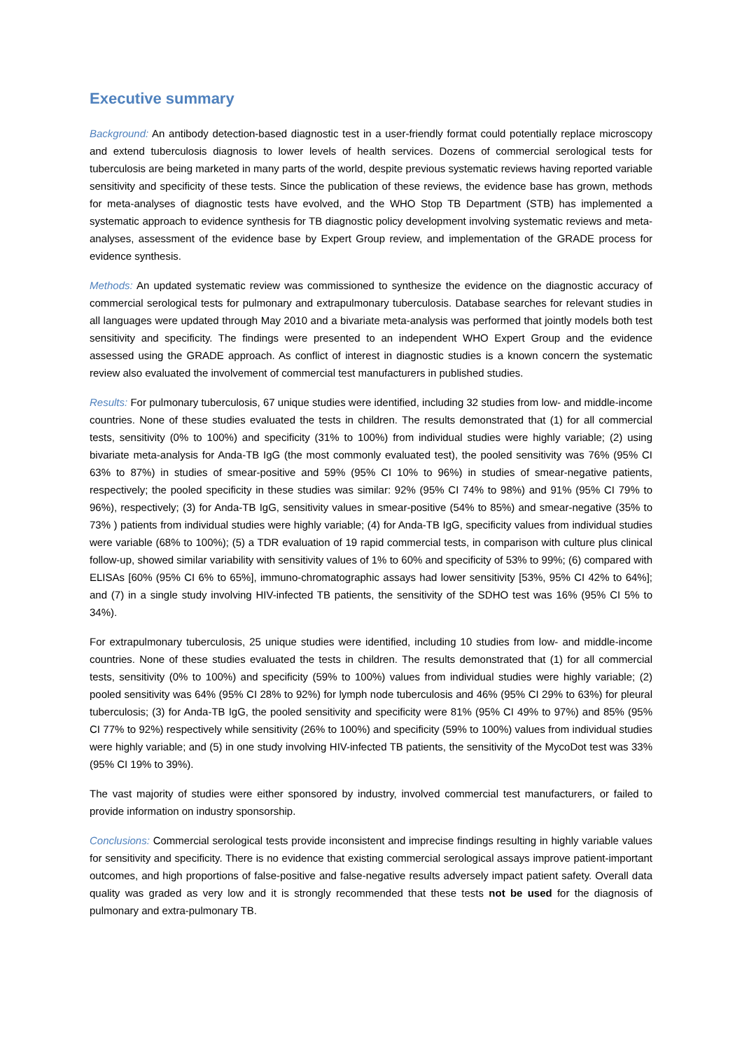Executive summary
Background: An antibody detection-based diagnostic test in a user-friendly format could potentially replace microscopy and extend tuberculosis diagnosis to lower levels of health services. Dozens of commercial serological tests for tuberculosis are being marketed in many parts of the world, despite previous systematic reviews having reported variable sensitivity and specificity of these tests. Since the publication of these reviews, the evidence base has grown, methods for meta-analyses of diagnostic tests have evolved, and the WHO Stop TB Department (STB) has implemented a systematic approach to evidence synthesis for TB diagnostic policy development involving systematic reviews and meta-analyses, assessment of the evidence base by Expert Group review, and implementation of the GRADE process for evidence synthesis.
Methods: An updated systematic review was commissioned to synthesize the evidence on the diagnostic accuracy of commercial serological tests for pulmonary and extrapulmonary tuberculosis. Database searches for relevant studies in all languages were updated through May 2010 and a bivariate meta-analysis was performed that jointly models both test sensitivity and specificity. The findings were presented to an independent WHO Expert Group and the evidence assessed using the GRADE approach. As conflict of interest in diagnostic studies is a known concern the systematic review also evaluated the involvement of commercial test manufacturers in published studies.
Results: For pulmonary tuberculosis, 67 unique studies were identified, including 32 studies from low- and middle-income countries. None of these studies evaluated the tests in children. The results demonstrated that (1) for all commercial tests, sensitivity (0% to 100%) and specificity (31% to 100%) from individual studies were highly variable; (2) using bivariate meta-analysis for Anda-TB IgG (the most commonly evaluated test), the pooled sensitivity was 76% (95% CI 63% to 87%) in studies of smear-positive and 59% (95% CI 10% to 96%) in studies of smear-negative patients, respectively; the pooled specificity in these studies was similar: 92% (95% CI 74% to 98%) and 91% (95% CI 79% to 96%), respectively; (3) for Anda-TB IgG, sensitivity values in smear-positive (54% to 85%) and smear-negative (35% to 73% ) patients from individual studies were highly variable; (4) for Anda-TB IgG, specificity values from individual studies were variable (68% to 100%); (5) a TDR evaluation of 19 rapid commercial tests, in comparison with culture plus clinical follow-up, showed similar variability with sensitivity values of 1% to 60% and specificity of 53% to 99%; (6) compared with ELISAs [60% (95% CI 6% to 65%], immuno-chromatographic assays had lower sensitivity [53%, 95% CI 42% to 64%]; and (7) in a single study involving HIV-infected TB patients, the sensitivity of the SDHO test was 16% (95% CI 5% to 34%).
For extrapulmonary tuberculosis, 25 unique studies were identified, including 10 studies from low- and middle-income countries. None of these studies evaluated the tests in children. The results demonstrated that (1) for all commercial tests, sensitivity (0% to 100%) and specificity (59% to 100%) values from individual studies were highly variable; (2) pooled sensitivity was 64% (95% CI 28% to 92%) for lymph node tuberculosis and 46% (95% CI 29% to 63%) for pleural tuberculosis; (3) for Anda-TB IgG, the pooled sensitivity and specificity were 81% (95% CI 49% to 97%) and 85% (95% CI 77% to 92%) respectively while sensitivity (26% to 100%) and specificity (59% to 100%) values from individual studies were highly variable; and (5) in one study involving HIV-infected TB patients, the sensitivity of the MycoDot test was 33% (95% CI 19% to 39%).
The vast majority of studies were either sponsored by industry, involved commercial test manufacturers, or failed to provide information on industry sponsorship.
Conclusions: Commercial serological tests provide inconsistent and imprecise findings resulting in highly variable values for sensitivity and specificity. There is no evidence that existing commercial serological assays improve patient-important outcomes, and high proportions of false-positive and false-negative results adversely impact patient safety. Overall data quality was graded as very low and it is strongly recommended that these tests not be used for the diagnosis of pulmonary and extra-pulmonary TB.